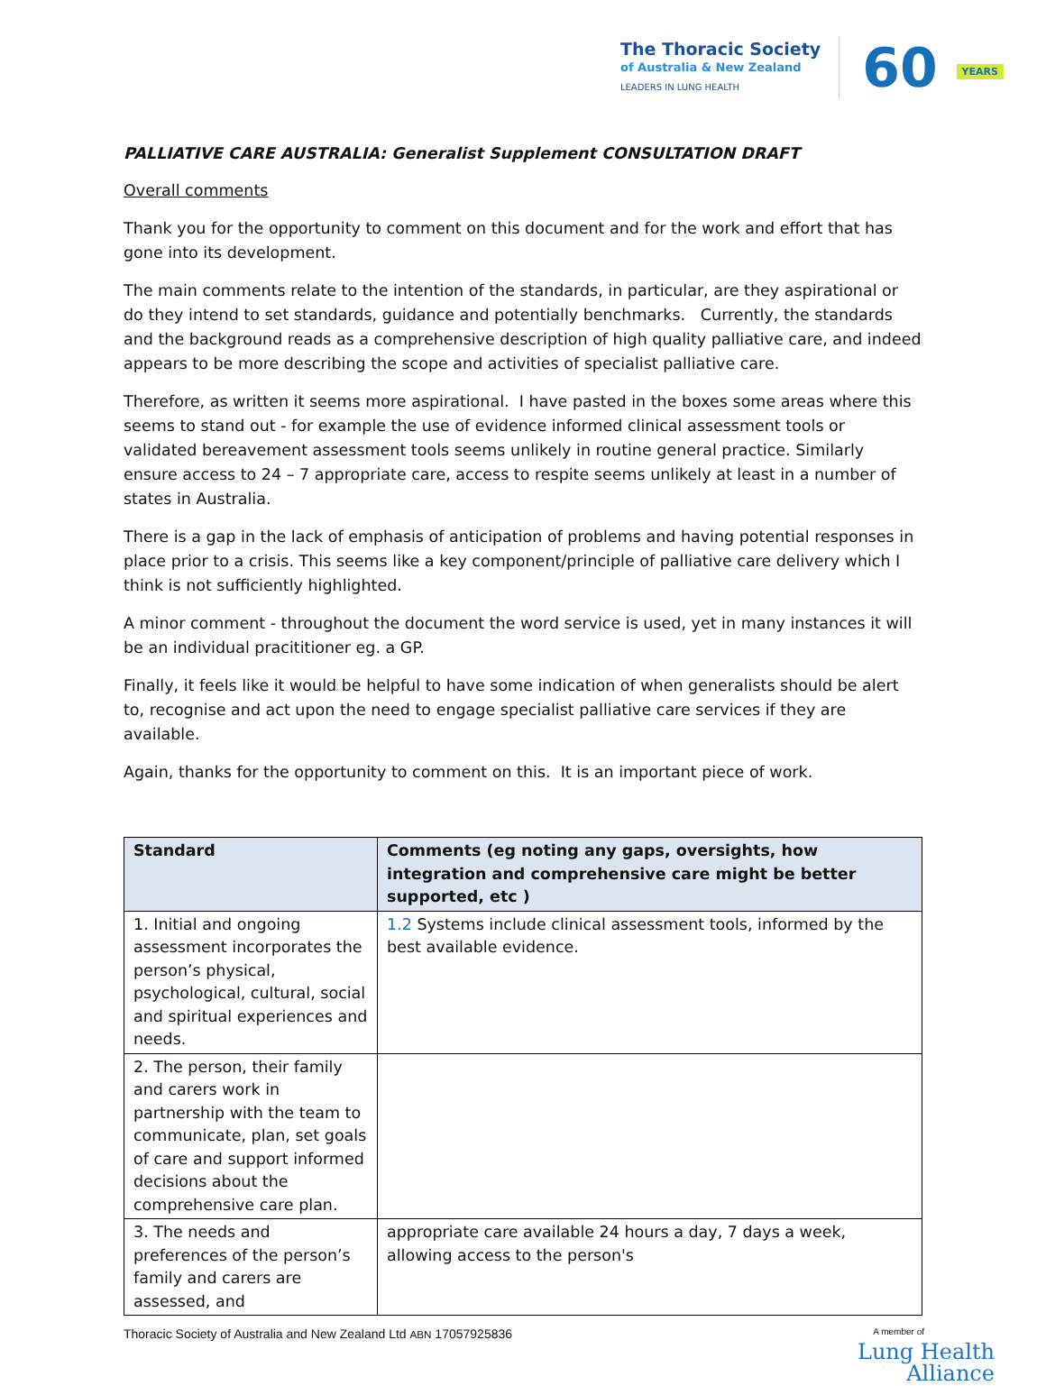The Thoracic Society
of Australia & New Zealand
LEADERS IN LUNG HEALTH
60 YEARS
PALLIATIVE CARE AUSTRALIA: Generalist Supplement CONSULTATION DRAFT
Overall comments
Thank you for the opportunity to comment on this document and for the work and effort that has gone into its development.
The main comments relate to the intention of the standards, in particular, are they aspirational or do they intend to set standards, guidance and potentially benchmarks. Currently, the standards and the background reads as a comprehensive description of high quality palliative care, and indeed appears to be more describing the scope and activities of specialist palliative care.
Therefore, as written it seems more aspirational. I have pasted in the boxes some areas where this seems to stand out - for example the use of evidence informed clinical assessment tools or validated bereavement assessment tools seems unlikely in routine general practice. Similarly ensure access to 24 – 7 appropriate care, access to respite seems unlikely at least in a number of states in Australia.
There is a gap in the lack of emphasis of anticipation of problems and having potential responses in place prior to a crisis. This seems like a key component/principle of palliative care delivery which I think is not sufficiently highlighted.
A minor comment - throughout the document the word service is used, yet in many instances it will be an individual pracititioner eg. a GP.
Finally, it feels like it would be helpful to have some indication of when generalists should be alert to, recognise and act upon the need to engage specialist palliative care services if they are available.
Again, thanks for the opportunity to comment on this. It is an important piece of work.
| Standard | Comments (eg noting any gaps, oversights, how integration and comprehensive care might be better supported, etc ) |
| --- | --- |
| 1. Initial and ongoing assessment incorporates the person’s physical, psychological, cultural, social and spiritual experiences and needs. | 1.2 Systems include clinical assessment tools, informed by the best available evidence. |
| 2. The person, their family and carers work in partnership with the team to communicate, plan, set goals of care and support informed decisions about the comprehensive care plan. | |
| 3. The needs and preferences of the person’s family and carers are assessed, and | appropriate care available 24 hours a day, 7 days a week, allowing access to the person's |
Thoracic Society of Australia and New Zealand Ltd ABN 17057925836 A member of
Lung Health
Alliance